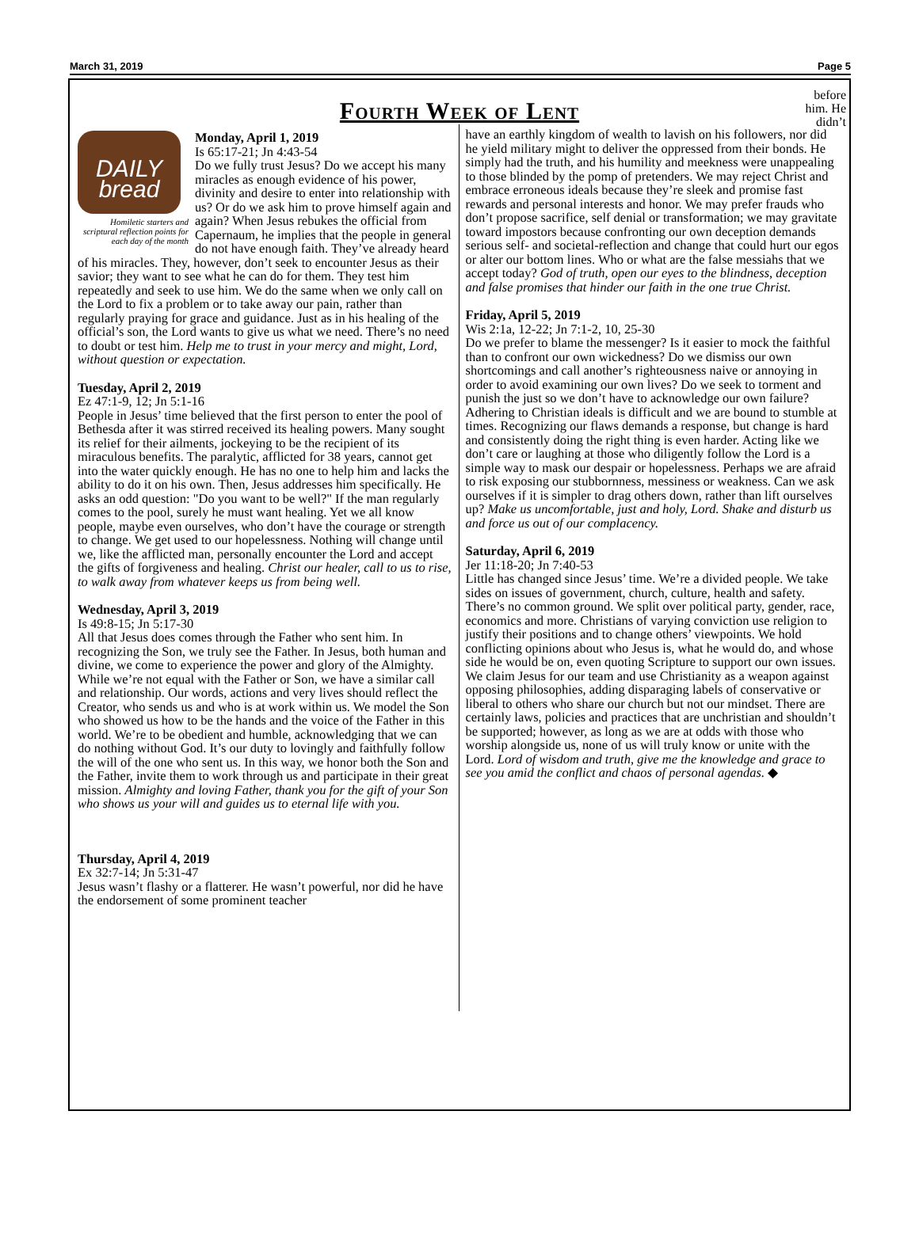March 31, 2019 Page 5
Fourth Week of Lent
before
him. He
didn’t
DAILY
bread
Homiletic starters and scriptural reflection points for each day of the month
Monday, April 1, 2019
Is 65:17-21; Jn 4:43-54
Do we fully trust Jesus? Do we accept his many miracles as enough evidence of his power, divinity and desire to enter into relationship with us? Or do we ask him to prove himself again and again? When Jesus rebukes the official from Capernaum, he implies that the people in general do not have enough faith. They’ve already heard of his miracles. They, however, don’t seek to encounter Jesus as their savior; they want to see what he can do for them. They test him repeatedly and seek to use him. We do the same when we only call on the Lord to fix a problem or to take away our pain, rather than regularly praying for grace and guidance. Just as in his healing of the official’s son, the Lord wants to give us what we need. There’s no need to doubt or test him. Help me to trust in your mercy and might, Lord, without question or expectation.
Tuesday, April 2, 2019
Ez 47:1-9, 12; Jn 5:1-16
People in Jesus’ time believed that the first person to enter the pool of Bethesda after it was stirred received its healing powers. Many sought its relief for their ailments, jockeying to be the recipient of its miraculous benefits. The paralytic, afflicted for 38 years, cannot get into the water quickly enough. He has no one to help him and lacks the ability to do it on his own. Then, Jesus addresses him specifically. He asks an odd question: "Do you want to be well?" If the man regularly comes to the pool, surely he must want healing. Yet we all know people, maybe even ourselves, who don’t have the courage or strength to change. We get used to our hopelessness. Nothing will change until we, like the afflicted man, personally encounter the Lord and accept the gifts of forgiveness and healing. Christ our healer, call to us to rise, to walk away from whatever keeps us from being well.
Wednesday, April 3, 2019
Is 49:8-15; Jn 5:17-30
All that Jesus does comes through the Father who sent him. In recognizing the Son, we truly see the Father. In Jesus, both human and divine, we come to experience the power and glory of the Almighty. While we’re not equal with the Father or Son, we have a similar call and relationship. Our words, actions and very lives should reflect the Creator, who sends us and who is at work within us. We model the Son who showed us how to be the hands and the voice of the Father in this world. We’re to be obedient and humble, acknowledging that we can do nothing without God. It’s our duty to lovingly and faithfully follow the will of the one who sent us. In this way, we honor both the Son and the Father, invite them to work through us and participate in their great mission. Almighty and loving Father, thank you for the gift of your Son who shows us your will and guides us to eternal life with you.
Thursday, April 4, 2019
Ex 32:7-14; Jn 5:31-47
Jesus wasn’t flashy or a flatterer. He wasn’t powerful, nor did he have the endorsement of some prominent teacher
have an earthly kingdom of wealth to lavish on his followers, nor did he yield military might to deliver the oppressed from their bonds. He simply had the truth, and his humility and meekness were unappealing to those blinded by the pomp of pretenders. We may reject Christ and embrace erroneous ideals because they’re sleek and promise fast rewards and personal interests and honor. We may prefer frauds who don’t propose sacrifice, self denial or transformation; we may gravitate toward impostors because confronting our own deception demands serious self- and societal-reflection and change that could hurt our egos or alter our bottom lines. Who or what are the false messiahs that we accept today? God of truth, open our eyes to the blindness, deception and false promises that hinder our faith in the one true Christ.
Friday, April 5, 2019
Wis 2:1a, 12-22; Jn 7:1-2, 10, 25-30
Do we prefer to blame the messenger? Is it easier to mock the faithful than to confront our own wickedness? Do we dismiss our own shortcomings and call another’s righteousness naive or annoying in order to avoid examining our own lives? Do we seek to torment and punish the just so we don’t have to acknowledge our own failure? Adhering to Christian ideals is difficult and we are bound to stumble at times. Recognizing our flaws demands a response, but change is hard and consistently doing the right thing is even harder. Acting like we don’t care or laughing at those who diligently follow the Lord is a simple way to mask our despair or hopelessness. Perhaps we are afraid to risk exposing our stubbornness, messiness or weakness. Can we ask ourselves if it is simpler to drag others down, rather than lift ourselves up? Make us uncomfortable, just and holy, Lord. Shake and disturb us and force us out of our complacency.
Saturday, April 6, 2019
Jer 11:18-20; Jn 7:40-53
Little has changed since Jesus’ time. We’re a divided people. We take sides on issues of government, church, culture, health and safety. There’s no common ground. We split over political party, gender, race, economics and more. Christians of varying conviction use religion to justify their positions and to change others’ viewpoints. We hold conflicting opinions about who Jesus is, what he would do, and whose side he would be on, even quoting Scripture to support our own issues. We claim Jesus for our team and use Christianity as a weapon against opposing philosophies, adding disparaging labels of conservative or liberal to others who share our church but not our mindset. There are certainly laws, policies and practices that are unchristian and shouldn’t be supported; however, as long as we are at odds with those who worship alongside us, none of us will truly know or unite with the Lord. Lord of wisdom and truth, give me the knowledge and grace to see you amid the conflict and chaos of personal agendas. ◆